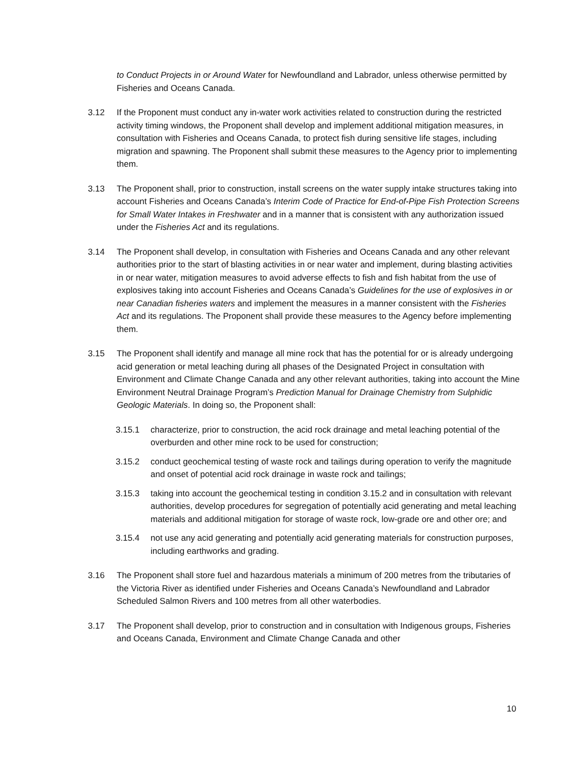to Conduct Projects in or Around Water for Newfoundland and Labrador, unless otherwise permitted by Fisheries and Oceans Canada.
3.12 If the Proponent must conduct any in-water work activities related to construction during the restricted activity timing windows, the Proponent shall develop and implement additional mitigation measures, in consultation with Fisheries and Oceans Canada, to protect fish during sensitive life stages, including migration and spawning. The Proponent shall submit these measures to the Agency prior to implementing them.
3.13 The Proponent shall, prior to construction, install screens on the water supply intake structures taking into account Fisheries and Oceans Canada’s Interim Code of Practice for End-of-Pipe Fish Protection Screens for Small Water Intakes in Freshwater and in a manner that is consistent with any authorization issued under the Fisheries Act and its regulations.
3.14 The Proponent shall develop, in consultation with Fisheries and Oceans Canada and any other relevant authorities prior to the start of blasting activities in or near water and implement, during blasting activities in or near water, mitigation measures to avoid adverse effects to fish and fish habitat from the use of explosives taking into account Fisheries and Oceans Canada’s Guidelines for the use of explosives in or near Canadian fisheries waters and implement the measures in a manner consistent with the Fisheries Act and its regulations. The Proponent shall provide these measures to the Agency before implementing them.
3.15 The Proponent shall identify and manage all mine rock that has the potential for or is already undergoing acid generation or metal leaching during all phases of the Designated Project in consultation with Environment and Climate Change Canada and any other relevant authorities, taking into account the Mine Environment Neutral Drainage Program’s Prediction Manual for Drainage Chemistry from Sulphidic Geologic Materials. In doing so, the Proponent shall:
3.15.1 characterize, prior to construction, the acid rock drainage and metal leaching potential of the overburden and other mine rock to be used for construction;
3.15.2 conduct geochemical testing of waste rock and tailings during operation to verify the magnitude and onset of potential acid rock drainage in waste rock and tailings;
3.15.3 taking into account the geochemical testing in condition 3.15.2 and in consultation with relevant authorities, develop procedures for segregation of potentially acid generating and metal leaching materials and additional mitigation for storage of waste rock, low-grade ore and other ore; and
3.15.4 not use any acid generating and potentially acid generating materials for construction purposes, including earthworks and grading.
3.16 The Proponent shall store fuel and hazardous materials a minimum of 200 metres from the tributaries of the Victoria River as identified under Fisheries and Oceans Canada’s Newfoundland and Labrador Scheduled Salmon Rivers and 100 metres from all other waterbodies.
3.17 The Proponent shall develop, prior to construction and in consultation with Indigenous groups, Fisheries and Oceans Canada, Environment and Climate Change Canada and other
10